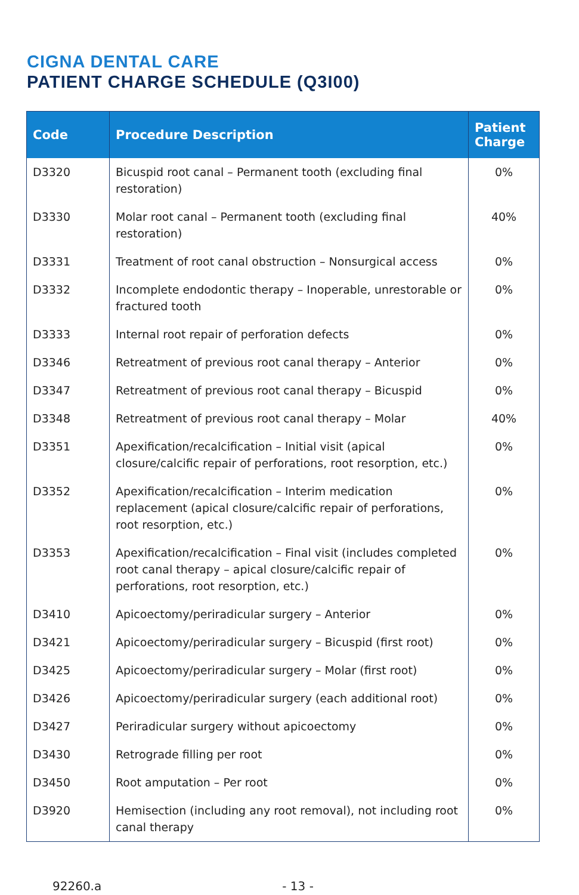CIGNA DENTAL CARE
PATIENT CHARGE SCHEDULE (Q3I00)
| Code | Procedure Description | Patient Charge |
| --- | --- | --- |
| D3320 | Bicuspid root canal – Permanent tooth (excluding final restoration) | 0% |
| D3330 | Molar root canal – Permanent tooth (excluding final restoration) | 40% |
| D3331 | Treatment of root canal obstruction – Nonsurgical access | 0% |
| D3332 | Incomplete endodontic therapy – Inoperable, unrestorable or fractured tooth | 0% |
| D3333 | Internal root repair of perforation defects | 0% |
| D3346 | Retreatment of previous root canal therapy – Anterior | 0% |
| D3347 | Retreatment of previous root canal therapy – Bicuspid | 0% |
| D3348 | Retreatment of previous root canal therapy – Molar | 40% |
| D3351 | Apexification/recalcification – Initial visit (apical closure/calcific repair of perforations, root resorption, etc.) | 0% |
| D3352 | Apexification/recalcification – Interim medication replacement (apical closure/calcific repair of perforations, root resorption, etc.) | 0% |
| D3353 | Apexification/recalcification – Final visit (includes completed root canal therapy – apical closure/calcific repair of perforations, root resorption, etc.) | 0% |
| D3410 | Apicoectomy/periradicular surgery – Anterior | 0% |
| D3421 | Apicoectomy/periradicular surgery – Bicuspid (first root) | 0% |
| D3425 | Apicoectomy/periradicular surgery – Molar (first root) | 0% |
| D3426 | Apicoectomy/periradicular surgery (each additional root) | 0% |
| D3427 | Periradicular surgery without apicoectomy | 0% |
| D3430 | Retrograde filling per root | 0% |
| D3450 | Root amputation – Per root | 0% |
| D3920 | Hemisection (including any root removal), not including root canal therapy | 0% |
92260.a - 13 -